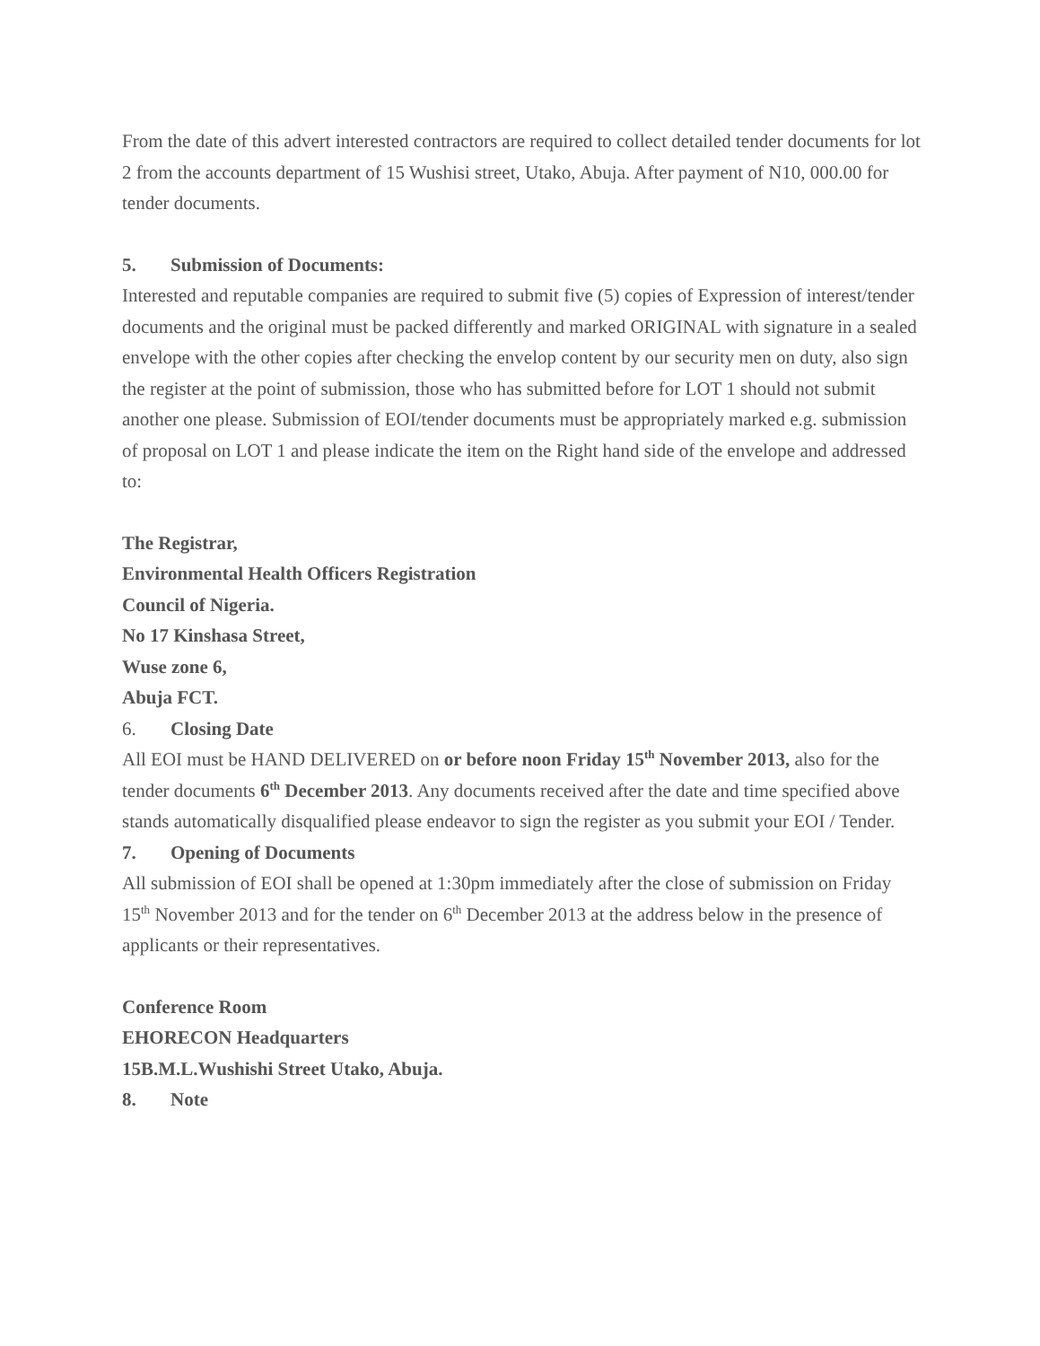From the date of this advert interested contractors are required to collect detailed tender documents for lot 2 from the accounts department of 15 Wushisi street, Utako, Abuja. After payment of N10, 000.00 for tender documents.
5. Submission of Documents:
Interested and reputable companies are required to submit five (5) copies of Expression of interest/tender documents and the original must be packed differently and marked ORIGINAL with signature in a sealed envelope with the other copies after checking the envelop content by our security men on duty, also sign the register at the point of submission, those who has submitted before for LOT 1 should not submit another one please. Submission of EOI/tender documents must be appropriately marked e.g. submission of proposal on LOT 1 and please indicate the item on the Right hand side of the envelope and addressed to:
The Registrar,
Environmental Health Officers Registration
Council of Nigeria.
No 17 Kinshasa Street,
Wuse zone 6,
Abuja FCT.
6. Closing Date
All EOI must be HAND DELIVERED on or before noon Friday 15<sup>th</sup> November 2013, also for the tender documents 6<sup>th</sup> December 2013. Any documents received after the date and time specified above stands automatically disqualified please endeavor to sign the register as you submit your EOI / Tender.
7. Opening of Documents
All submission of EOI shall be opened at 1:30pm immediately after the close of submission on Friday 15<sup>th</sup> November 2013 and for the tender on 6<sup>th</sup> December 2013 at the address below in the presence of applicants or their representatives.
Conference Room
EHORECON Headquarters
15B.M.L.Wushishi Street Utako, Abuja.
8. Note